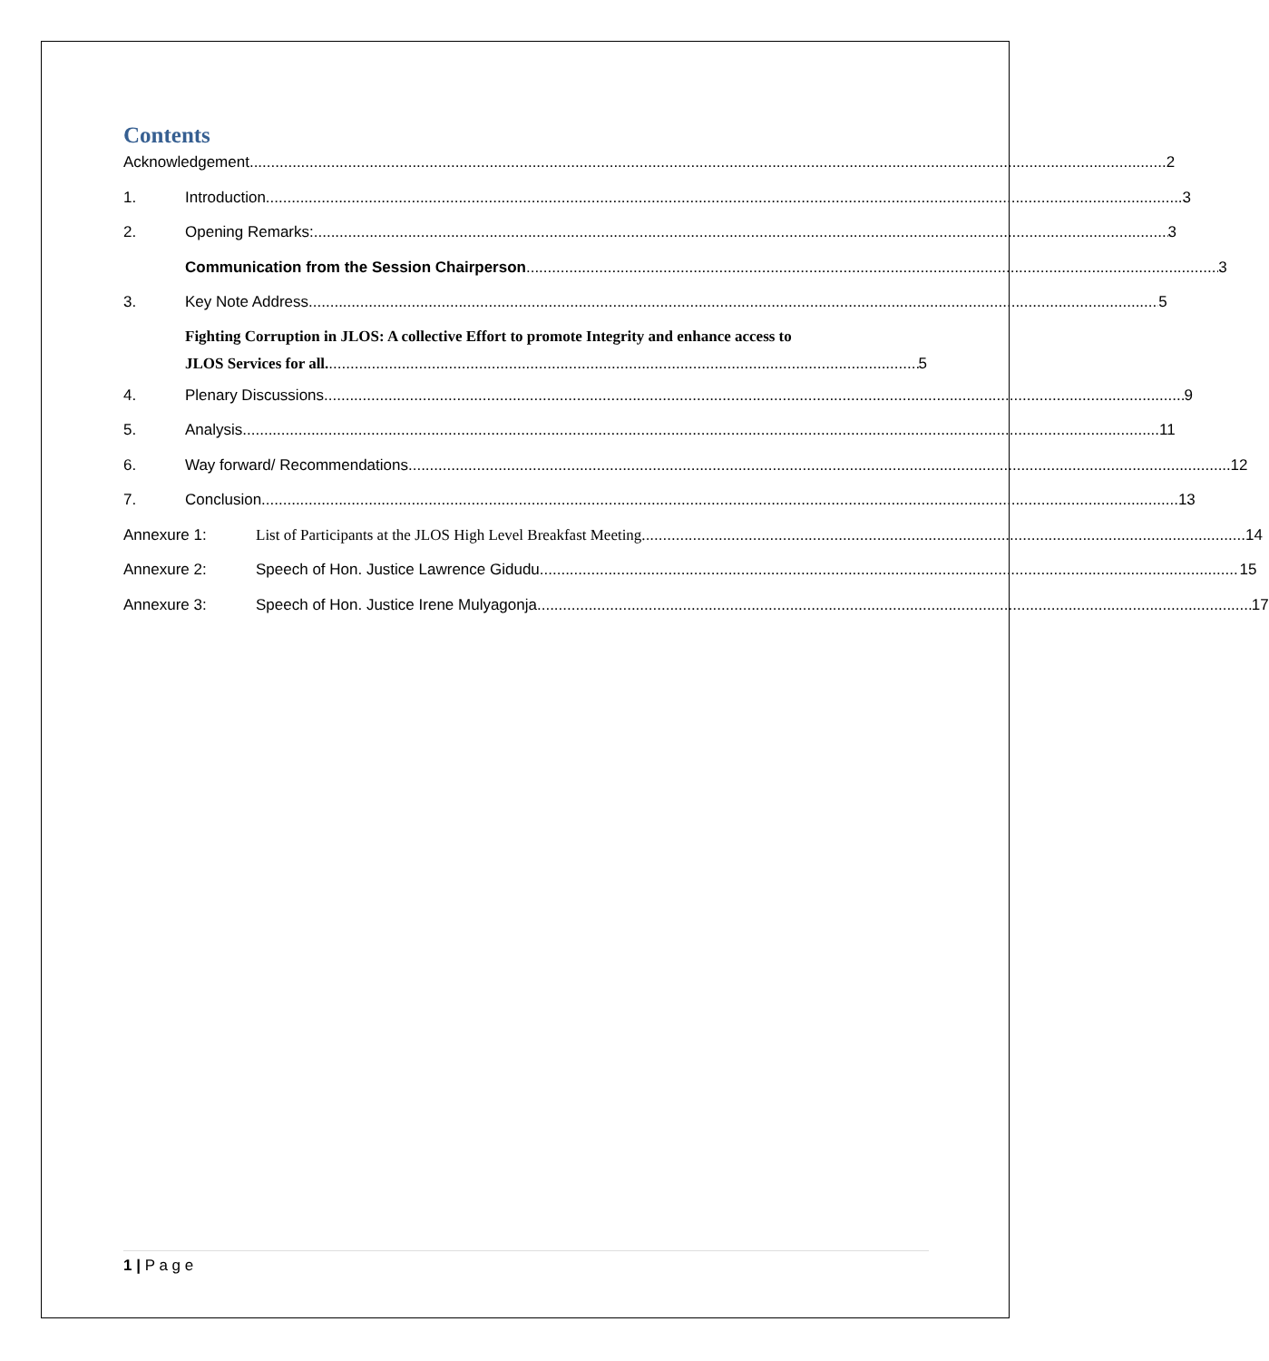Contents
Acknowledgement 2
1. Introduction 3
2. Opening Remarks: 3
Communication from the Session Chairperson 3
3. Key Note Address 5
Fighting Corruption in JLOS: A collective Effort to promote Integrity and enhance access to
JLOS Services for all. 5
4. Plenary Discussions 9
5. Analysis 11
6. Way forward/ Recommendations 12
7. Conclusion 13
Annexure 1: List of Participants at the JLOS High Level Breakfast Meeting. 14
Annexure 2: Speech of Hon. Justice Lawrence Gidudu 15
Annexure 3: Speech of Hon. Justice Irene Mulyagonja 17
1 | P a g e